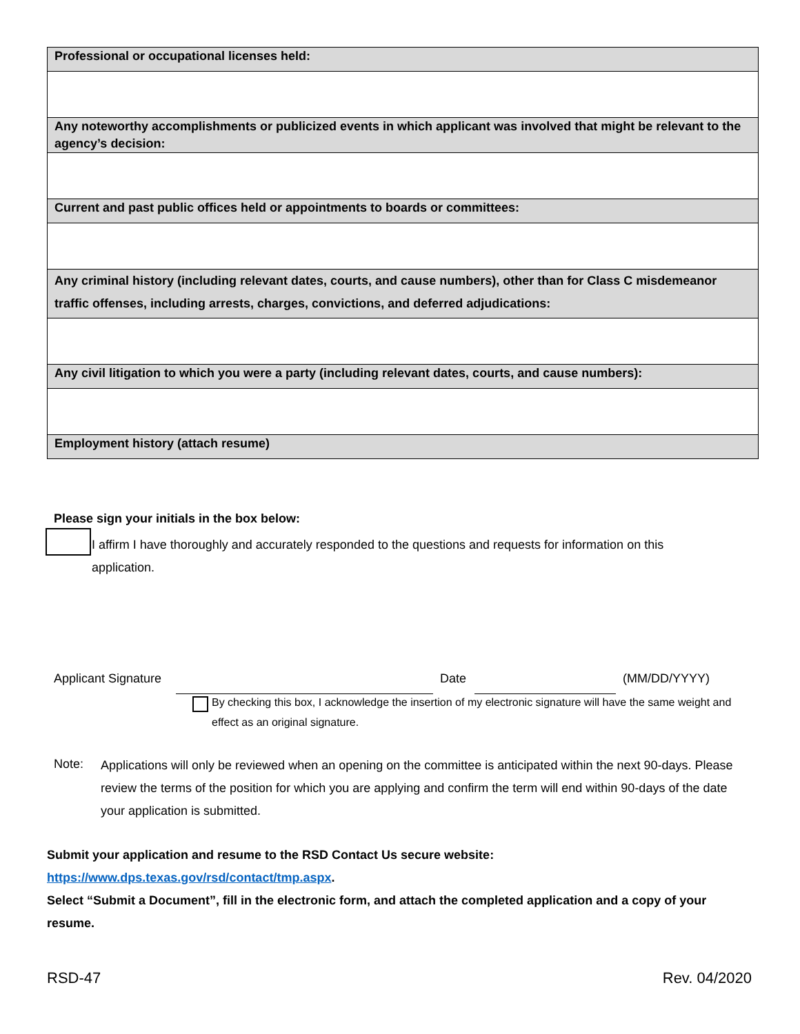| Professional or occupational licenses held: |
| --- |
| Any noteworthy accomplishments or publicized events in which applicant was involved that might be relevant to the agency’s decision: |
| Current and past public offices held or appointments to boards or committees: |
| Any criminal history (including relevant dates, courts, and cause numbers), other than for Class C misdemeanor traffic offenses, including arrests, charges, convictions, and deferred adjudications: |
| Any civil litigation to which you were a party (including relevant dates, courts, and cause numbers): |
| Employment history (attach resume) |
Please sign your initials in the box below:
I affirm I have thoroughly and accurately responded to the questions and requests for information on this application.
Applicant Signature Date (MM/DD/YYYY)
By checking this box, I acknowledge the insertion of my electronic signature will have the same weight and effect as an original signature.
Note:
Applications will only be reviewed when an opening on the committee is anticipated within the next 90-days. Please review the terms of the position for which you are applying and confirm the term will end within 90-days of the date your application is submitted.
Submit your application and resume to the RSD Contact Us secure website:
https://www.dps.texas.gov/rsd/contact/tmp.aspx.
Select “Submit a Document”, fill in the electronic form, and attach the completed application and a copy of your resume.
RSD-47 Rev. 04/2020